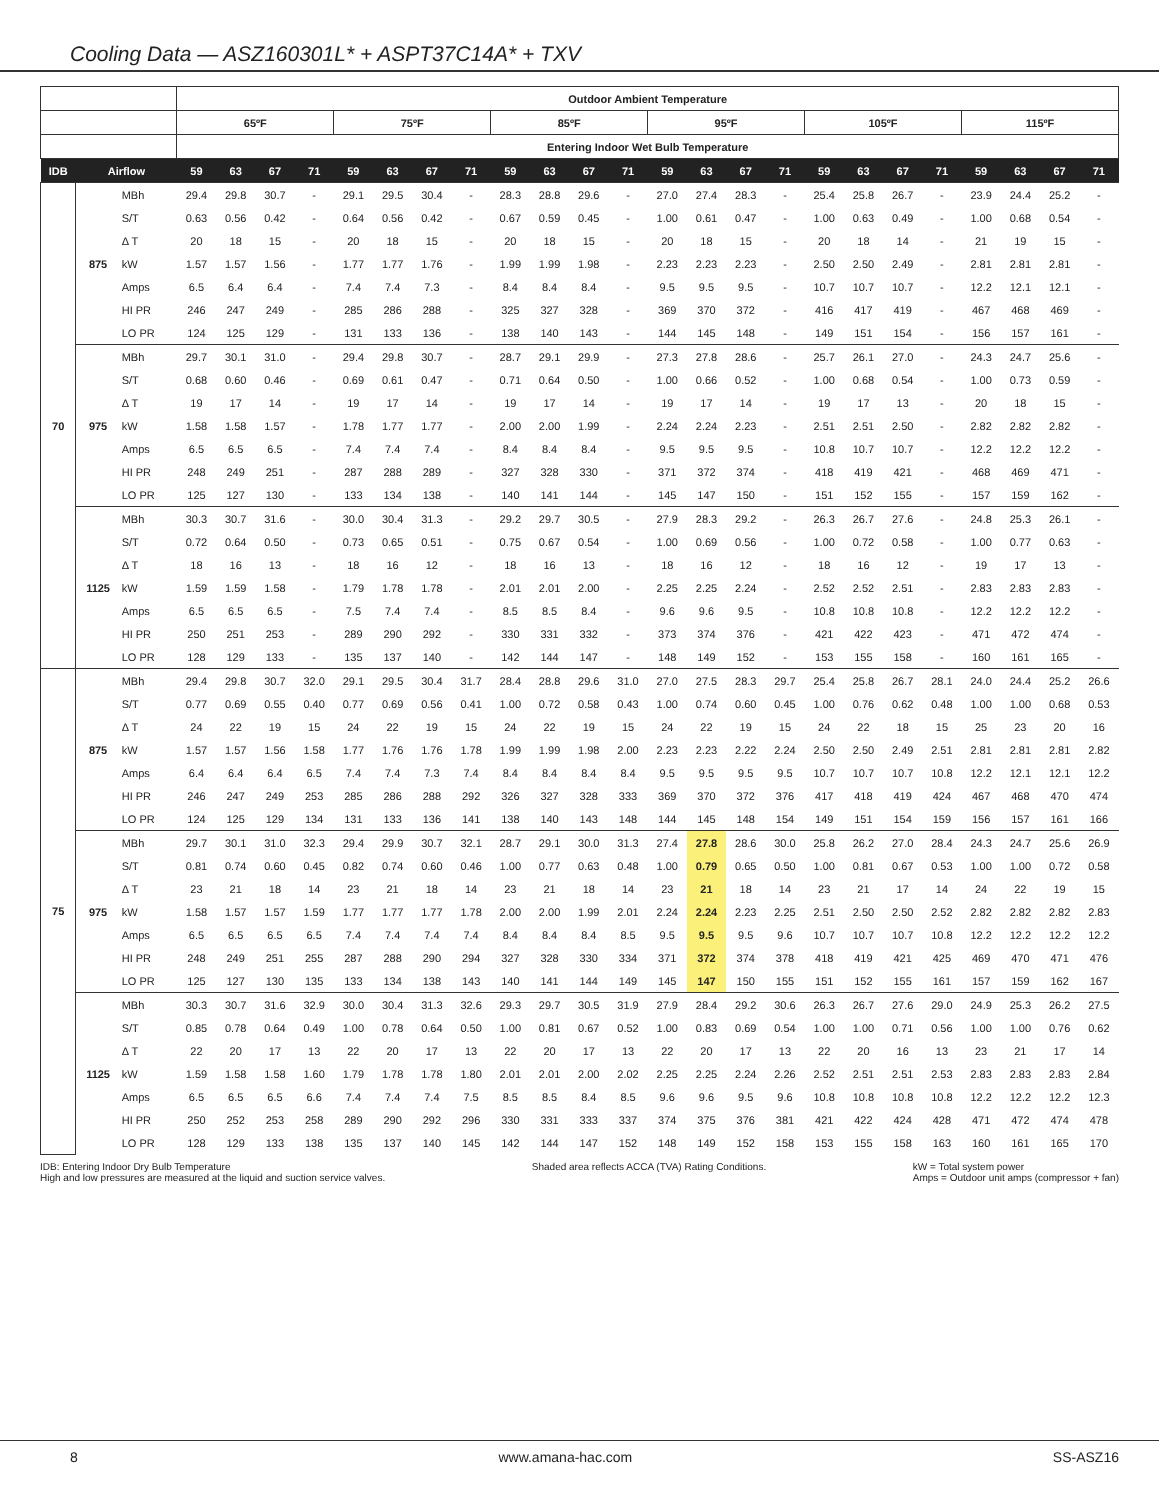Cooling Data — ASZ160301L* + ASPT37C14A* + TXV
| | | | Outdoor Ambient Temperature | | | | | | | | | | | | | | | | | | | | | | | |
| --- | --- | --- | --- | --- | --- | --- | --- | --- | --- | --- | --- | --- | --- | --- | --- | --- | --- | --- | --- | --- | --- | --- | --- | --- | --- | --- |
| | | | 65ºF | | | | 75ºF | | | | 85ºF | | | | 95ºF | | | | 105ºF | | | | 115ºF | | | |
| | | | Entering Indoor Wet Bulb Temperature | | | | | | | | | | | | | | | | | | | | | | | |
| IDB | Airflow | | 59 | 63 | 67 | 71 | 59 | 63 | 67 | 71 | 59 | 63 | 67 | 71 | 59 | 63 | 67 | 71 | 59 | 63 | 67 | 71 | 59 | 63 | 67 | 71 |
| 70 | 875 | MBh | 29.4 | 29.8 | 30.7 | - | 29.1 | 29.5 | 30.4 | - | 28.3 | 28.8 | 29.6 | - | 27.0 | 27.4 | 28.3 | - | 25.4 | 25.8 | 26.7 | - | 23.9 | 24.4 | 25.2 | - |
| | | S/T | 0.63 | 0.56 | 0.42 | - | 0.64 | 0.56 | 0.42 | - | 0.67 | 0.59 | 0.45 | - | 1.00 | 0.61 | 0.47 | - | 1.00 | 0.63 | 0.49 | - | 1.00 | 0.68 | 0.54 | - |
| | | Δ T | 20 | 18 | 15 | - | 20 | 18 | 15 | - | 20 | 18 | 15 | - | 20 | 18 | 15 | - | 20 | 18 | 14 | - | 21 | 19 | 15 | - |
| | | kW | 1.57 | 1.57 | 1.56 | - | 1.77 | 1.77 | 1.76 | - | 1.99 | 1.99 | 1.98 | - | 2.23 | 2.23 | 2.23 | - | 2.50 | 2.50 | 2.49 | - | 2.81 | 2.81 | 2.81 | - |
| | | Amps | 6.5 | 6.4 | 6.4 | - | 7.4 | 7.4 | 7.3 | - | 8.4 | 8.4 | 8.4 | - | 9.5 | 9.5 | 9.5 | - | 10.7 | 10.7 | 10.7 | - | 12.2 | 12.1 | 12.1 | - |
| | | HI PR | 246 | 247 | 249 | - | 285 | 286 | 288 | - | 325 | 327 | 328 | - | 369 | 370 | 372 | - | 416 | 417 | 419 | - | 467 | 468 | 469 | - |
| | | LO PR | 124 | 125 | 129 | - | 131 | 133 | 136 | - | 138 | 140 | 143 | - | 144 | 145 | 148 | - | 149 | 151 | 154 | - | 156 | 157 | 161 | - |
| | 975 | MBh | 29.7 | 30.1 | 31.0 | - | 29.4 | 29.8 | 30.7 | - | 28.7 | 29.1 | 29.9 | - | 27.3 | 27.8 | 28.6 | - | 25.7 | 26.1 | 27.0 | - | 24.3 | 24.7 | 25.6 | - |
| | | S/T | 0.68 | 0.60 | 0.46 | - | 0.69 | 0.61 | 0.47 | - | 0.71 | 0.64 | 0.50 | - | 1.00 | 0.66 | 0.52 | - | 1.00 | 0.68 | 0.54 | - | 1.00 | 0.73 | 0.59 | - |
| | | Δ T | 19 | 17 | 14 | - | 19 | 17 | 14 | - | 19 | 17 | 14 | - | 19 | 17 | 14 | - | 19 | 17 | 13 | - | 20 | 18 | 15 | - |
| | | kW | 1.58 | 1.58 | 1.57 | - | 1.78 | 1.77 | 1.77 | - | 2.00 | 2.00 | 1.99 | - | 2.24 | 2.24 | 2.23 | - | 2.51 | 2.51 | 2.50 | - | 2.82 | 2.82 | 2.82 | - |
| | | Amps | 6.5 | 6.5 | 6.5 | - | 7.4 | 7.4 | 7.4 | - | 8.4 | 8.4 | 8.4 | - | 9.5 | 9.5 | 9.5 | - | 10.8 | 10.7 | 10.7 | - | 12.2 | 12.2 | 12.2 | - |
| | | HI PR | 248 | 249 | 251 | - | 287 | 288 | 289 | - | 327 | 328 | 330 | - | 371 | 372 | 374 | - | 418 | 419 | 421 | - | 468 | 469 | 471 | - |
| | | LO PR | 125 | 127 | 130 | - | 133 | 134 | 138 | - | 140 | 141 | 144 | - | 145 | 147 | 150 | - | 151 | 152 | 155 | - | 157 | 159 | 162 | - |
| | 1125 | MBh | 30.3 | 30.7 | 31.6 | - | 30.0 | 30.4 | 31.3 | - | 29.2 | 29.7 | 30.5 | - | 27.9 | 28.3 | 29.2 | - | 26.3 | 26.7 | 27.6 | - | 24.8 | 25.3 | 26.1 | - |
| | | S/T | 0.72 | 0.64 | 0.50 | - | 0.73 | 0.65 | 0.51 | - | 0.75 | 0.67 | 0.54 | - | 1.00 | 0.69 | 0.56 | - | 1.00 | 0.72 | 0.58 | - | 1.00 | 0.77 | 0.63 | - |
| | | Δ T | 18 | 16 | 13 | - | 18 | 16 | 12 | - | 18 | 16 | 13 | - | 18 | 16 | 12 | - | 18 | 16 | 12 | - | 19 | 17 | 13 | - |
| | | kW | 1.59 | 1.59 | 1.58 | - | 1.79 | 1.78 | 1.78 | - | 2.01 | 2.01 | 2.00 | - | 2.25 | 2.25 | 2.24 | - | 2.52 | 2.52 | 2.51 | - | 2.83 | 2.83 | 2.83 | - |
| | | Amps | 6.5 | 6.5 | 6.5 | - | 7.5 | 7.4 | 7.4 | - | 8.5 | 8.5 | 8.4 | - | 9.6 | 9.6 | 9.5 | - | 10.8 | 10.8 | 10.8 | - | 12.2 | 12.2 | 12.2 | - |
| | | HI PR | 250 | 251 | 253 | - | 289 | 290 | 292 | - | 330 | 331 | 332 | - | 373 | 374 | 376 | - | 421 | 422 | 423 | - | 471 | 472 | 474 | - |
| | | LO PR | 128 | 129 | 133 | - | 135 | 137 | 140 | - | 142 | 144 | 147 | - | 148 | 149 | 152 | - | 153 | 155 | 158 | - | 160 | 161 | 165 | - |
| 75 | 875 | MBh | 29.4 | 29.8 | 30.7 | 32.0 | 29.1 | 29.5 | 30.4 | 31.7 | 28.4 | 28.8 | 29.6 | 31.0 | 27.0 | 27.5 | 28.3 | 29.7 | 25.4 | 25.8 | 26.7 | 28.1 | 24.0 | 24.4 | 25.2 | 26.6 |
| | | S/T | 0.77 | 0.69 | 0.55 | 0.40 | 0.77 | 0.69 | 0.56 | 0.41 | 1.00 | 0.72 | 0.58 | 0.43 | 1.00 | 0.74 | 0.60 | 0.45 | 1.00 | 0.76 | 0.62 | 0.48 | 1.00 | 1.00 | 0.68 | 0.53 |
| | | Δ T | 24 | 22 | 19 | 15 | 24 | 22 | 19 | 15 | 24 | 22 | 19 | 15 | 24 | 22 | 19 | 15 | 24 | 22 | 18 | 15 | 25 | 23 | 20 | 16 |
| | | kW | 1.57 | 1.57 | 1.56 | 1.58 | 1.77 | 1.76 | 1.76 | 1.78 | 1.99 | 1.99 | 1.98 | 2.00 | 2.23 | 2.23 | 2.22 | 2.24 | 2.50 | 2.50 | 2.49 | 2.51 | 2.81 | 2.81 | 2.81 | 2.82 |
| | | Amps | 6.4 | 6.4 | 6.4 | 6.5 | 7.4 | 7.4 | 7.3 | 7.4 | 8.4 | 8.4 | 8.4 | 8.4 | 9.5 | 9.5 | 9.5 | 9.5 | 10.7 | 10.7 | 10.7 | 10.8 | 12.2 | 12.1 | 12.1 | 12.2 |
| | | HI PR | 246 | 247 | 249 | 253 | 285 | 286 | 288 | 292 | 326 | 327 | 328 | 333 | 369 | 370 | 372 | 376 | 417 | 418 | 419 | 424 | 467 | 468 | 470 | 474 |
| | | LO PR | 124 | 125 | 129 | 134 | 131 | 133 | 136 | 141 | 138 | 140 | 143 | 148 | 144 | 145 | 148 | 154 | 149 | 151 | 154 | 159 | 156 | 157 | 161 | 166 |
| | 975 | MBh | 29.7 | 30.1 | 31.0 | 32.3 | 29.4 | 29.9 | 30.7 | 32.1 | 28.7 | 29.1 | 30.0 | 31.3 | 27.4 | 27.8 | 28.6 | 30.0 | 25.8 | 26.2 | 27.0 | 28.4 | 24.3 | 24.7 | 25.6 | 26.9 |
| | | S/T | 0.81 | 0.74 | 0.60 | 0.45 | 0.82 | 0.74 | 0.60 | 0.46 | 1.00 | 0.77 | 0.63 | 0.48 | 1.00 | 0.79 | 0.65 | 0.50 | 1.00 | 0.81 | 0.67 | 0.53 | 1.00 | 1.00 | 0.72 | 0.58 |
| | | Δ T | 23 | 21 | 18 | 14 | 23 | 21 | 18 | 14 | 23 | 21 | 18 | 14 | 23 | 21 | 18 | 14 | 23 | 21 | 17 | 14 | 24 | 22 | 19 | 15 |
| | | kW | 1.58 | 1.57 | 1.57 | 1.59 | 1.77 | 1.77 | 1.77 | 1.78 | 2.00 | 2.00 | 1.99 | 2.01 | 2.24 | 2.24 | 2.23 | 2.25 | 2.51 | 2.50 | 2.50 | 2.52 | 2.82 | 2.82 | 2.82 | 2.83 |
| | | Amps | 6.5 | 6.5 | 6.5 | 6.5 | 7.4 | 7.4 | 7.4 | 7.4 | 8.4 | 8.4 | 8.4 | 8.5 | 9.5 | 9.5 | 9.5 | 9.6 | 10.7 | 10.7 | 10.7 | 10.8 | 12.2 | 12.2 | 12.2 | 12.2 |
| | | HI PR | 248 | 249 | 251 | 255 | 287 | 288 | 290 | 294 | 327 | 328 | 330 | 334 | 371 | 372 | 374 | 378 | 418 | 419 | 421 | 425 | 469 | 470 | 471 | 476 |
| | | LO PR | 125 | 127 | 130 | 135 | 133 | 134 | 138 | 143 | 140 | 141 | 144 | 149 | 145 | 147 | 150 | 155 | 151 | 152 | 155 | 161 | 157 | 159 | 162 | 167 |
| | 1125 | MBh | 30.3 | 30.7 | 31.6 | 32.9 | 30.0 | 30.4 | 31.3 | 32.6 | 29.3 | 29.7 | 30.5 | 31.9 | 27.9 | 28.4 | 29.2 | 30.6 | 26.3 | 26.7 | 27.6 | 29.0 | 24.9 | 25.3 | 26.2 | 27.5 |
| | | S/T | 0.85 | 0.78 | 0.64 | 0.49 | 1.00 | 0.78 | 0.64 | 0.50 | 1.00 | 0.81 | 0.67 | 0.52 | 1.00 | 0.83 | 0.69 | 0.54 | 1.00 | 1.00 | 0.71 | 0.56 | 1.00 | 1.00 | 0.76 | 0.62 |
| | | Δ T | 22 | 20 | 17 | 13 | 22 | 20 | 17 | 13 | 22 | 20 | 17 | 13 | 22 | 20 | 17 | 13 | 22 | 20 | 16 | 13 | 23 | 21 | 17 | 14 |
| | | kW | 1.59 | 1.58 | 1.58 | 1.60 | 1.79 | 1.78 | 1.78 | 1.80 | 2.01 | 2.01 | 2.00 | 2.02 | 2.25 | 2.25 | 2.24 | 2.26 | 2.52 | 2.51 | 2.51 | 2.53 | 2.83 | 2.83 | 2.83 | 2.84 |
| | | Amps | 6.5 | 6.5 | 6.5 | 6.6 | 7.4 | 7.4 | 7.4 | 7.5 | 8.5 | 8.5 | 8.4 | 8.5 | 9.6 | 9.6 | 9.5 | 9.6 | 10.8 | 10.8 | 10.8 | 10.8 | 12.2 | 12.2 | 12.2 | 12.3 |
| | | HI PR | 250 | 252 | 253 | 258 | 289 | 290 | 292 | 296 | 330 | 331 | 333 | 337 | 374 | 375 | 376 | 381 | 421 | 422 | 424 | 428 | 471 | 472 | 474 | 478 |
| | | LO PR | 128 | 129 | 133 | 138 | 135 | 137 | 140 | 145 | 142 | 144 | 147 | 152 | 148 | 149 | 152 | 158 | 153 | 155 | 158 | 163 | 160 | 161 | 165 | 170 |
IDB: Entering Indoor Dry Bulb Temperature
High and low pressures are measured at the liquid and suction service valves.
Shaded area reflects ACCA (TVA) Rating Conditions.
kW = Total system power
Amps = Outdoor unit amps (compressor + fan)
8 www.amana-hac.com SS-ASZ16